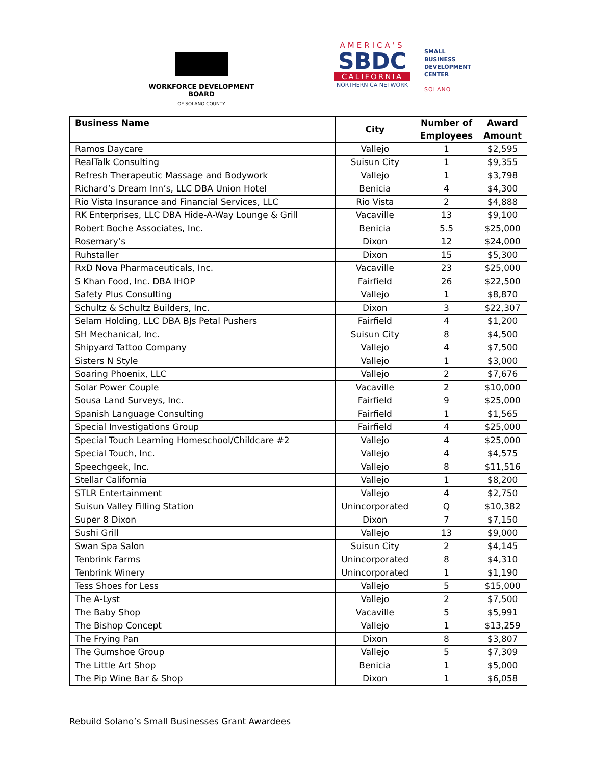WORKFORCE DEVELOPMENT BOARD
OF SOLANO COUNTY
AMERICA'S
SBDC
CALIFORNIA
NORTHERN CA NETWORK
SMALL
BUSINESS
DEVELOPMENT
CENTER
SOLANO
| Business Name | City | Number of Employees | Award Amount |
| --- | --- | --- | --- |
| Ramos Daycare | Vallejo | 1 | $2,595 |
| RealTalk Consulting | Suisun City | 1 | $9,355 |
| Refresh Therapeutic Massage and Bodywork | Vallejo | 1 | $3,798 |
| Richard’s Dream Inn’s, LLC DBA Union Hotel | Benicia | 4 | $4,300 |
| Rio Vista Insurance and Financial Services, LLC | Rio Vista | 2 | $4,888 |
| RK Enterprises, LLC DBA Hide-A-Way Lounge & Grill | Vacaville | 13 | $9,100 |
| Robert Boche Associates, Inc. | Benicia | 5.5 | $25,000 |
| Rosemary’s | Dixon | 12 | $24,000 |
| Ruhstaller | Dixon | 15 | $5,300 |
| RxD Nova Pharmaceuticals, Inc. | Vacaville | 23 | $25,000 |
| S Khan Food, Inc. DBA IHOP | Fairfield | 26 | $22,500 |
| Safety Plus Consulting | Vallejo | 1 | $8,870 |
| Schultz & Schultz Builders, Inc. | Dixon | 3 | $22,307 |
| Selam Holding, LLC DBA BJs Petal Pushers | Fairfield | 4 | $1,200 |
| SH Mechanical, Inc. | Suisun City | 8 | $4,500 |
| Shipyard Tattoo Company | Vallejo | 4 | $7,500 |
| Sisters N Style | Vallejo | 1 | $3,000 |
| Soaring Phoenix, LLC | Vallejo | 2 | $7,676 |
| Solar Power Couple | Vacaville | 2 | $10,000 |
| Sousa Land Surveys, Inc. | Fairfield | 9 | $25,000 |
| Spanish Language Consulting | Fairfield | 1 | $1,565 |
| Special Investigations Group | Fairfield | 4 | $25,000 |
| Special Touch Learning Homeschool/Childcare #2 | Vallejo | 4 | $25,000 |
| Special Touch, Inc. | Vallejo | 4 | $4,575 |
| Speechgeek, Inc. | Vallejo | 8 | $11,516 |
| Stellar California | Vallejo | 1 | $8,200 |
| STLR Entertainment | Vallejo | 4 | $2,750 |
| Suisun Valley Filling Station | Unincorporated | Q | $10,382 |
| Super 8 Dixon | Dixon | 7 | $7,150 |
| Sushi Grill | Vallejo | 13 | $9,000 |
| Swan Spa Salon | Suisun City | 2 | $4,145 |
| Tenbrink Farms | Unincorporated | 8 | $4,310 |
| Tenbrink Winery | Unincorporated | 1 | $1,190 |
| Tess Shoes for Less | Vallejo | 5 | $15,000 |
| The A-Lyst | Vallejo | 2 | $7,500 |
| The Baby Shop | Vacaville | 5 | $5,991 |
| The Bishop Concept | Vallejo | 1 | $13,259 |
| The Frying Pan | Dixon | 8 | $3,807 |
| The Gumshoe Group | Vallejo | 5 | $7,309 |
| The Little Art Shop | Benicia | 1 | $5,000 |
| The Pip Wine Bar & Shop | Dixon | 1 | $6,058 |
Rebuild Solano’s Small Businesses Grant Awardees